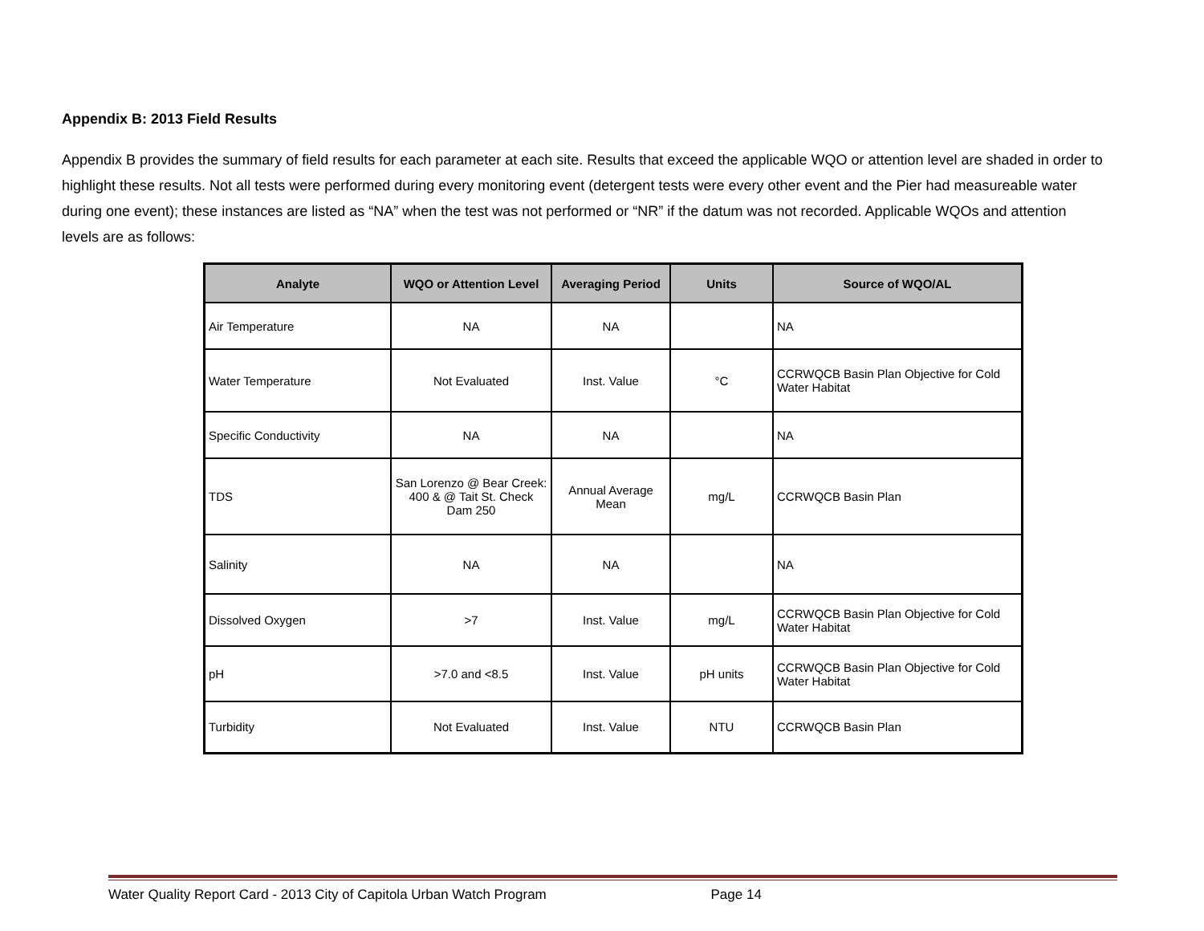Appendix B: 2013 Field Results
Appendix B provides the summary of field results for each parameter at each site. Results that exceed the applicable WQO or attention level are shaded in order to highlight these results. Not all tests were performed during every monitoring event (detergent tests were every other event and the Pier had measureable water during one event); these instances are listed as “NA” when the test was not performed or “NR” if the datum was not recorded. Applicable WQOs and attention levels are as follows:
| Analyte | WQO or Attention Level | Averaging Period | Units | Source of WQO/AL |
| --- | --- | --- | --- | --- |
| Air Temperature | NA | NA | | NA |
| Water Temperature | Not Evaluated | Inst. Value | °C | CCRWQCB Basin Plan Objective for Cold Water Habitat |
| Specific Conductivity | NA | NA | | NA |
| TDS | San Lorenzo @ Bear Creek: 400 & @ Tait St. Check Dam 250 | Annual Average Mean | mg/L | CCRWQCB Basin Plan |
| Salinity | NA | NA | | NA |
| Dissolved Oxygen | >7 | Inst. Value | mg/L | CCRWQCB Basin Plan Objective for Cold Water Habitat |
| pH | >7.0 and <8.5 | Inst. Value | pH units | CCRWQCB Basin Plan Objective for Cold Water Habitat |
| Turbidity | Not Evaluated | Inst. Value | NTU | CCRWQCB Basin Plan |
Water Quality Report Card - 2013 City of Capitola Urban Watch Program Page 14